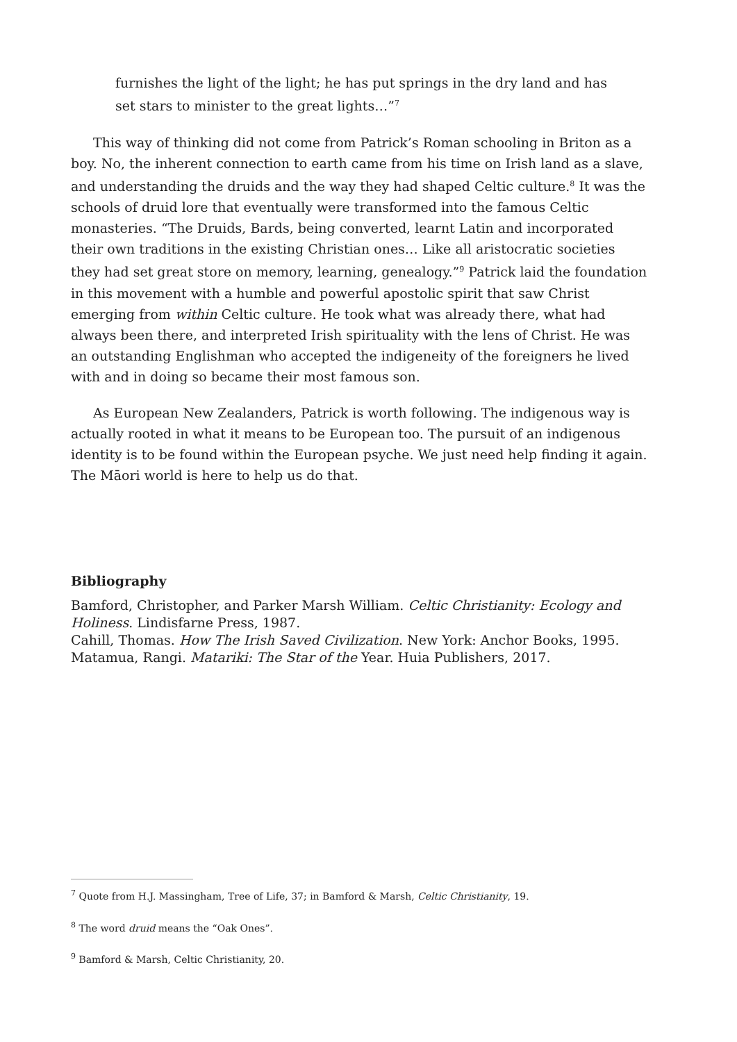furnishes the light of the light; he has put springs in the dry land and has set stars to minister to the great lights…”<sup>7</sup>
This way of thinking did not come from Patrick’s Roman schooling in Briton as a boy. No, the inherent connection to earth came from his time on Irish land as a slave, and understanding the druids and the way they had shaped Celtic culture.<sup>8</sup> It was the schools of druid lore that eventually were transformed into the famous Celtic monasteries. “The Druids, Bards, being converted, learnt Latin and incorporated their own traditions in the existing Christian ones… Like all aristocratic societies they had set great store on memory, learning, genealogy.”<sup>9</sup> Patrick laid the foundation in this movement with a humble and powerful apostolic spirit that saw Christ emerging from within Celtic culture. He took what was already there, what had always been there, and interpreted Irish spirituality with the lens of Christ. He was an outstanding Englishman who accepted the indigeneity of the foreigners he lived with and in doing so became their most famous son.
As European New Zealanders, Patrick is worth following. The indigenous way is actually rooted in what it means to be European too. The pursuit of an indigenous identity is to be found within the European psyche. We just need help finding it again. The Māori world is here to help us do that.
Bibliography
Bamford, Christopher, and Parker Marsh William. Celtic Christianity: Ecology and Holiness. Lindisfarne Press, 1987.
Cahill, Thomas. How The Irish Saved Civilization. New York: Anchor Books, 1995.
Matamua, Rangi. Matariki: The Star of the Year. Huia Publishers, 2017.
<sup>7</sup> Quote from H.J. Massingham, Tree of Life, 37; in Bamford & Marsh, Celtic Christianity, 19.
<sup>8</sup> The word druid means the “Oak Ones”.
<sup>9</sup> Bamford & Marsh, Celtic Christianity, 20.